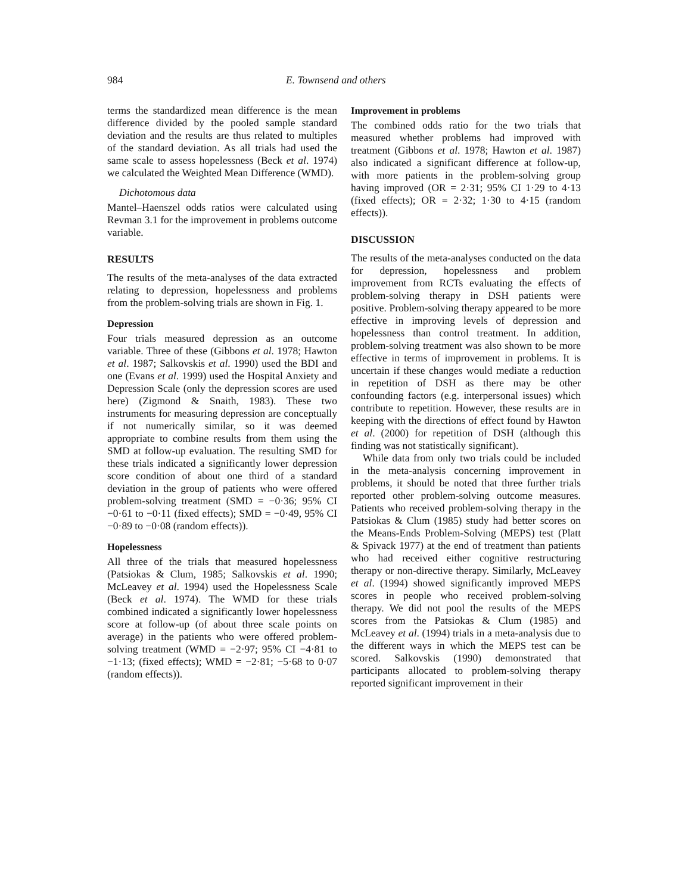984 E. Townsend and others
terms the standardized mean difference is the mean difference divided by the pooled sample standard deviation and the results are thus related to multiples of the standard deviation. As all trials had used the same scale to assess hopelessness (Beck et al. 1974) we calculated the Weighted Mean Difference (WMD).
Dichotomous data
Mantel–Haenszel odds ratios were calculated using Revman 3.1 for the improvement in problems outcome variable.
RESULTS
The results of the meta-analyses of the data extracted relating to depression, hopelessness and problems from the problem-solving trials are shown in Fig. 1.
Depression
Four trials measured depression as an outcome variable. Three of these (Gibbons et al. 1978; Hawton et al. 1987; Salkovskis et al. 1990) used the BDI and one (Evans et al. 1999) used the Hospital Anxiety and Depression Scale (only the depression scores are used here) (Zigmond & Snaith, 1983). These two instruments for measuring depression are conceptually if not numerically similar, so it was deemed appropriate to combine results from them using the SMD at follow-up evaluation. The resulting SMD for these trials indicated a significantly lower depression score condition of about one third of a standard deviation in the group of patients who were offered problem-solving treatment (SMD = −0·36; 95% CI −0·61 to −0·11 (fixed effects); SMD = −0·49, 95% CI −0·89 to −0·08 (random effects)).
Hopelessness
All three of the trials that measured hopelessness (Patsiokas & Clum, 1985; Salkovskis et al. 1990; McLeavey et al. 1994) used the Hopelessness Scale (Beck et al. 1974). The WMD for these trials combined indicated a significantly lower hopelessness score at follow-up (of about three scale points on average) in the patients who were offered problem-solving treatment (WMD = −2·97; 95% CI −4·81 to −1·13; (fixed effects); WMD = −2·81; −5·68 to 0·07 (random effects)).
Improvement in problems
The combined odds ratio for the two trials that measured whether problems had improved with treatment (Gibbons et al. 1978; Hawton et al. 1987) also indicated a significant difference at follow-up, with more patients in the problem-solving group having improved (OR = 2·31; 95% CI 1·29 to 4·13 (fixed effects); OR = 2·32; 1·30 to 4·15 (random effects)).
DISCUSSION
The results of the meta-analyses conducted on the data for depression, hopelessness and problem improvement from RCTs evaluating the effects of problem-solving therapy in DSH patients were positive. Problem-solving therapy appeared to be more effective in improving levels of depression and hopelessness than control treatment. In addition, problem-solving treatment was also shown to be more effective in terms of improvement in problems. It is uncertain if these changes would mediate a reduction in repetition of DSH as there may be other confounding factors (e.g. interpersonal issues) which contribute to repetition. However, these results are in keeping with the directions of effect found by Hawton et al. (2000) for repetition of DSH (although this finding was not statistically significant).
While data from only two trials could be included in the meta-analysis concerning improvement in problems, it should be noted that three further trials reported other problem-solving outcome measures. Patients who received problem-solving therapy in the Patsiokas & Clum (1985) study had better scores on the Means-Ends Problem-Solving (MEPS) test (Platt & Spivack 1977) at the end of treatment than patients who had received either cognitive restructuring therapy or non-directive therapy. Similarly, McLeavey et al. (1994) showed significantly improved MEPS scores in people who received problem-solving therapy. We did not pool the results of the MEPS scores from the Patsiokas & Clum (1985) and McLeavey et al. (1994) trials in a meta-analysis due to the different ways in which the MEPS test can be scored. Salkovskis (1990) demonstrated that participants allocated to problem-solving therapy reported significant improvement in their